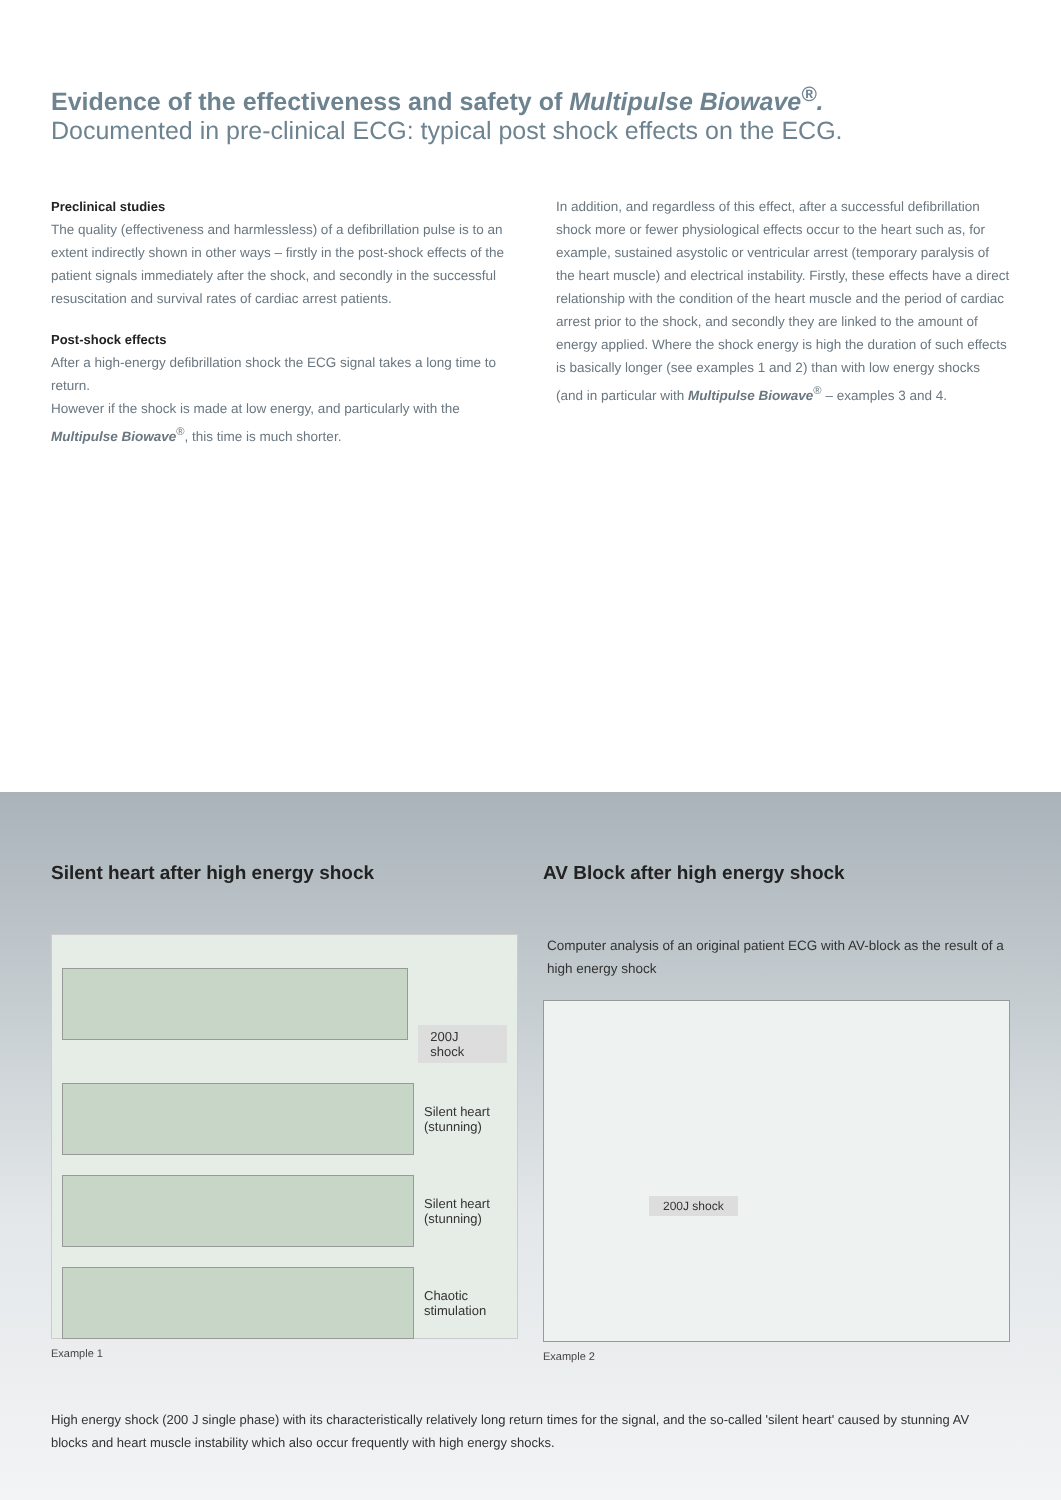Evidence of the effectiveness and safety of Multipulse Biowave<sup>®</sup>.
Documented in pre-clinical ECG: typical post shock effects on the ECG.
Preclinical studies
The quality (effectiveness and harmlessless) of a defibrillation pulse is to an extent indirectly shown in other ways – firstly in the post-shock effects of the patient signals immediately after the shock, and secondly in the successful resuscitation and survival rates of cardiac arrest patients.
Post-shock effects
After a high-energy defibrillation shock the ECG signal takes a long time to return.
However if the shock is made at low energy, and particularly with the Multipulse Biowave<sup>®</sup>, this time is much shorter.
In addition, and regardless of this effect, after a successful defibrillation shock more or fewer physiological effects occur to the heart such as, for example, sustained asystolic or ventricular arrest (temporary paralysis of the heart muscle) and electrical instability. Firstly, these effects have a direct relationship with the condition of the heart muscle and the period of cardiac arrest prior to the shock, and secondly they are linked to the amount of energy applied. Where the shock energy is high the duration of such effects is basically longer (see examples 1 and 2) than with low energy shocks (and in particular with Multipulse Biowave<sup>®</sup> – examples 3 and 4.
Silent heart after high energy shock
200J shock
Silent heart
(stunning)
Silent heart
(stunning)
Chaotic
stimulation
Example 1
AV Block after high energy shock
Computer analysis of an original patient ECG with AV-block as the result of a high energy shock
200J shock
Example 2
High energy shock (200 J single phase) with its characteristically relatively long return times for the signal, and the so-called 'silent heart' caused by stunning AV blocks and heart muscle instability which also occur frequently with high energy shocks.